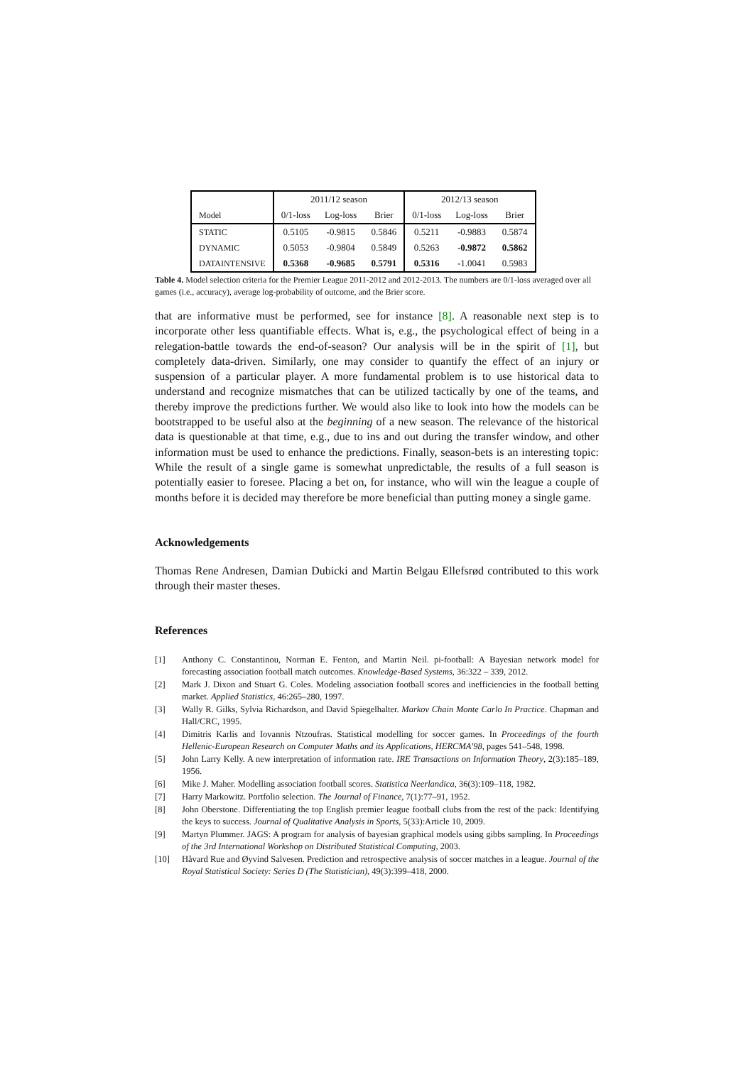| | 2011/12 season | | | 2012/13 season | | |
| --- | --- | --- | --- | --- | --- | --- |
| Model | 0/1-loss | Log-loss | Brier | 0/1-loss | Log-loss | Brier |
| STATIC | 0.5105 | -0.9815 | 0.5846 | 0.5211 | -0.9883 | 0.5874 |
| DYNAMIC | 0.5053 | -0.9804 | 0.5849 | 0.5263 | -0.9872 | 0.5862 |
| DATAINTENSIVE | 0.5368 | -0.9685 | 0.5791 | 0.5316 | -1.0041 | 0.5983 |
Table 4. Model selection criteria for the Premier League 2011-2012 and 2012-2013. The numbers are 0/1-loss averaged over all games (i.e., accuracy), average log-probability of outcome, and the Brier score.
that are informative must be performed, see for instance [8]. A reasonable next step is to incorporate other less quantifiable effects. What is, e.g., the psychological effect of being in a relegation-battle towards the end-of-season? Our analysis will be in the spirit of [1], but completely data-driven. Similarly, one may consider to quantify the effect of an injury or suspension of a particular player. A more fundamental problem is to use historical data to understand and recognize mismatches that can be utilized tactically by one of the teams, and thereby improve the predictions further. We would also like to look into how the models can be bootstrapped to be useful also at the beginning of a new season. The relevance of the historical data is questionable at that time, e.g., due to ins and out during the transfer window, and other information must be used to enhance the predictions. Finally, season-bets is an interesting topic: While the result of a single game is somewhat unpredictable, the results of a full season is potentially easier to foresee. Placing a bet on, for instance, who will win the league a couple of months before it is decided may therefore be more beneficial than putting money a single game.
Acknowledgements
Thomas Rene Andresen, Damian Dubicki and Martin Belgau Ellefsrød contributed to this work through their master theses.
References
[1] Anthony C. Constantinou, Norman E. Fenton, and Martin Neil. pi-football: A Bayesian network model for forecasting association football match outcomes. Knowledge-Based Systems, 36:322 – 339, 2012.
[2] Mark J. Dixon and Stuart G. Coles. Modeling association football scores and inefficiencies in the football betting market. Applied Statistics, 46:265–280, 1997.
[3] Wally R. Gilks, Sylvia Richardson, and David Spiegelhalter. Markov Chain Monte Carlo In Practice. Chapman and Hall/CRC, 1995.
[4] Dimitris Karlis and Iovannis Ntzoufras. Statistical modelling for soccer games. In Proceedings of the fourth Hellenic-European Research on Computer Maths and its Applications, HERCMA'98, pages 541–548, 1998.
[5] John Larry Kelly. A new interpretation of information rate. IRE Transactions on Information Theory, 2(3):185–189, 1956.
[6] Mike J. Maher. Modelling association football scores. Statistica Neerlandica, 36(3):109–118, 1982.
[7] Harry Markowitz. Portfolio selection. The Journal of Finance, 7(1):77–91, 1952.
[8] John Oberstone. Differentiating the top English premier league football clubs from the rest of the pack: Identifying the keys to success. Journal of Qualitative Analysis in Sports, 5(33):Article 10, 2009.
[9] Martyn Plummer. JAGS: A program for analysis of bayesian graphical models using gibbs sampling. In Proceedings of the 3rd International Workshop on Distributed Statistical Computing, 2003.
[10] Håvard Rue and Øyvind Salvesen. Prediction and retrospective analysis of soccer matches in a league. Journal of the Royal Statistical Society: Series D (The Statistician), 49(3):399–418, 2000.